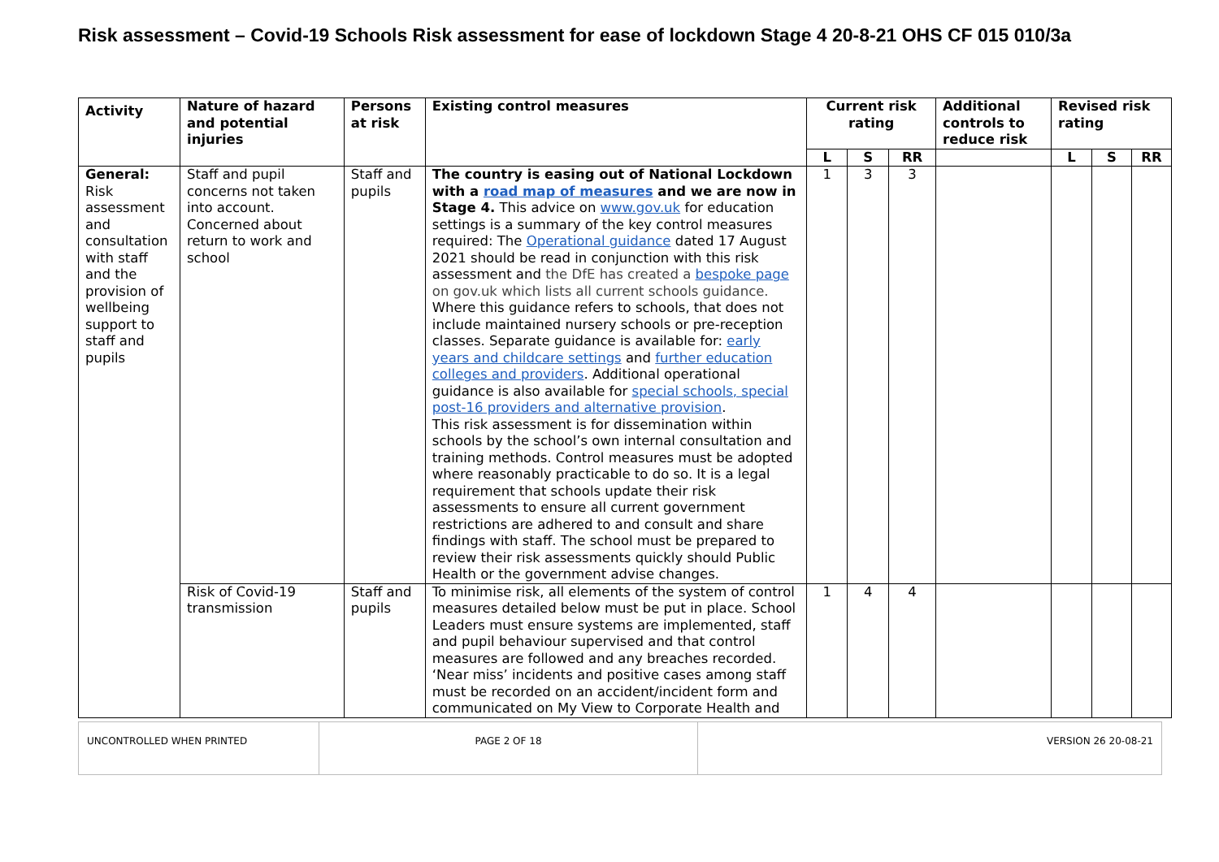Risk assessment – Covid-19 Schools Risk assessment for ease of lockdown Stage 4 20-8-21 OHS CF 015 010/3a
| Activity | Nature of hazard and potential injuries | Persons at risk | Existing control measures | Current risk rating | | | Additional controls to reduce risk | Revised risk rating | | |
| --- | --- | --- | --- | --- | --- | --- | --- | --- | --- | --- |
| | | | | L | S | RR | | L | S | RR |
| General: Risk assessment and consultation with staff and the provision of wellbeing support to staff and pupils | Staff and pupil concerns not taken into account. Concerned about return to work and school | Staff and pupils | The country is easing out of National Lockdown with a road map of measures and we are now in Stage 4. This advice on www.gov.uk for education settings is a summary of the key control measures required: The Operational guidance dated 17 August 2021 should be read in conjunction with this risk assessment and the DfE has created a bespoke page on gov.uk which lists all current schools guidance. Where this guidance refers to schools, that does not include maintained nursery schools or pre-reception classes. Separate guidance is available for: early years and childcare settings and further education colleges and providers . Additional operational guidance is also available for special schools, special post-16 providers and alternative provision . This risk assessment is for dissemination within schools by the school’s own internal consultation and training methods. Control measures must be adopted where reasonably practicable to do so. It is a legal requirement that schools update their risk assessments to ensure all current government restrictions are adhered to and consult and share findings with staff. The school must be prepared to review their risk assessments quickly should Public Health or the government advise changes. | 1 | 3 | 3 | | | | |
| | Risk of Covid-19 transmission | Staff and pupils | To minimise risk, all elements of the system of control measures detailed below must be put in place. School Leaders must ensure systems are implemented, staff and pupil behaviour supervised and that control measures are followed and any breaches recorded. ‘Near miss’ incidents and positive cases among staff must be recorded on an accident/incident form and communicated on My View to Corporate Health and | 1 | 4 | 4 | | | | |
| UNCONTROLLED WHEN PRINTED | PAGE 2 OF 18 | VERSION 26 20-08-21 |